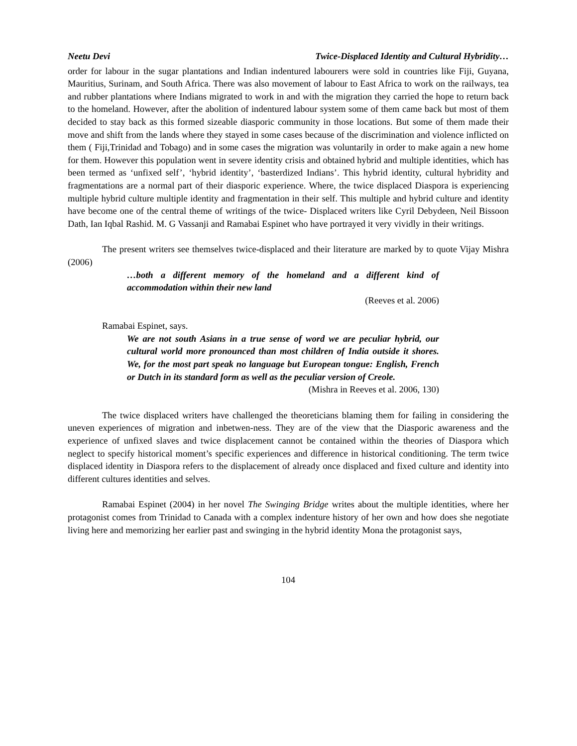Neetu Devi Twice-Displaced Identity and Cultural Hybridity…
order for labour in the sugar plantations and Indian indentured labourers were sold in countries like Fiji, Guyana, Mauritius, Surinam, and South Africa. There was also movement of labour to East Africa to work on the railways, tea and rubber plantations where Indians migrated to work in and with the migration they carried the hope to return back to the homeland. However, after the abolition of indentured labour system some of them came back but most of them decided to stay back as this formed sizeable diasporic community in those locations. But some of them made their move and shift from the lands where they stayed in some cases because of the discrimination and violence inflicted on them ( Fiji,Trinidad and Tobago) and in some cases the migration was voluntarily in order to make again a new home for them. However this population went in severe identity crisis and obtained hybrid and multiple identities, which has been termed as ‘unfixed self’, ‘hybrid identity’, ‘basterdized Indians’. This hybrid identity, cultural hybridity and fragmentations are a normal part of their diasporic experience. Where, the twice displaced Diaspora is experiencing multiple hybrid culture multiple identity and fragmentation in their self. This multiple and hybrid culture and identity have become one of the central theme of writings of the twice- Displaced writers like Cyril Debydeen, Neil Bissoon Dath, Ian Iqbal Rashid. M. G Vassanji and Ramabai Espinet who have portrayed it very vividly in their writings.
The present writers see themselves twice-displaced and their literature are marked by to quote Vijay Mishra (2006)
…both a different memory of the homeland and a different kind of accommodation within their new land
(Reeves et al. 2006)
Ramabai Espinet, says.
We are not south Asians in a true sense of word we are peculiar hybrid, our cultural world more pronounced than most children of India outside it shores. We, for the most part speak no language but European tongue: English, French or Dutch in its standard form as well as the peculiar version of Creole.
(Mishra in Reeves et al. 2006, 130)
The twice displaced writers have challenged the theoreticians blaming them for failing in considering the uneven experiences of migration and inbetwen-ness. They are of the view that the Diasporic awareness and the experience of unfixed slaves and twice displacement cannot be contained within the theories of Diaspora which neglect to specify historical moment’s specific experiences and difference in historical conditioning. The term twice displaced identity in Diaspora refers to the displacement of already once displaced and fixed culture and identity into different cultures identities and selves.
Ramabai Espinet (2004) in her novel The Swinging Bridge writes about the multiple identities, where her protagonist comes from Trinidad to Canada with a complex indenture history of her own and how does she negotiate living here and memorizing her earlier past and swinging in the hybrid identity Mona the protagonist says,
104